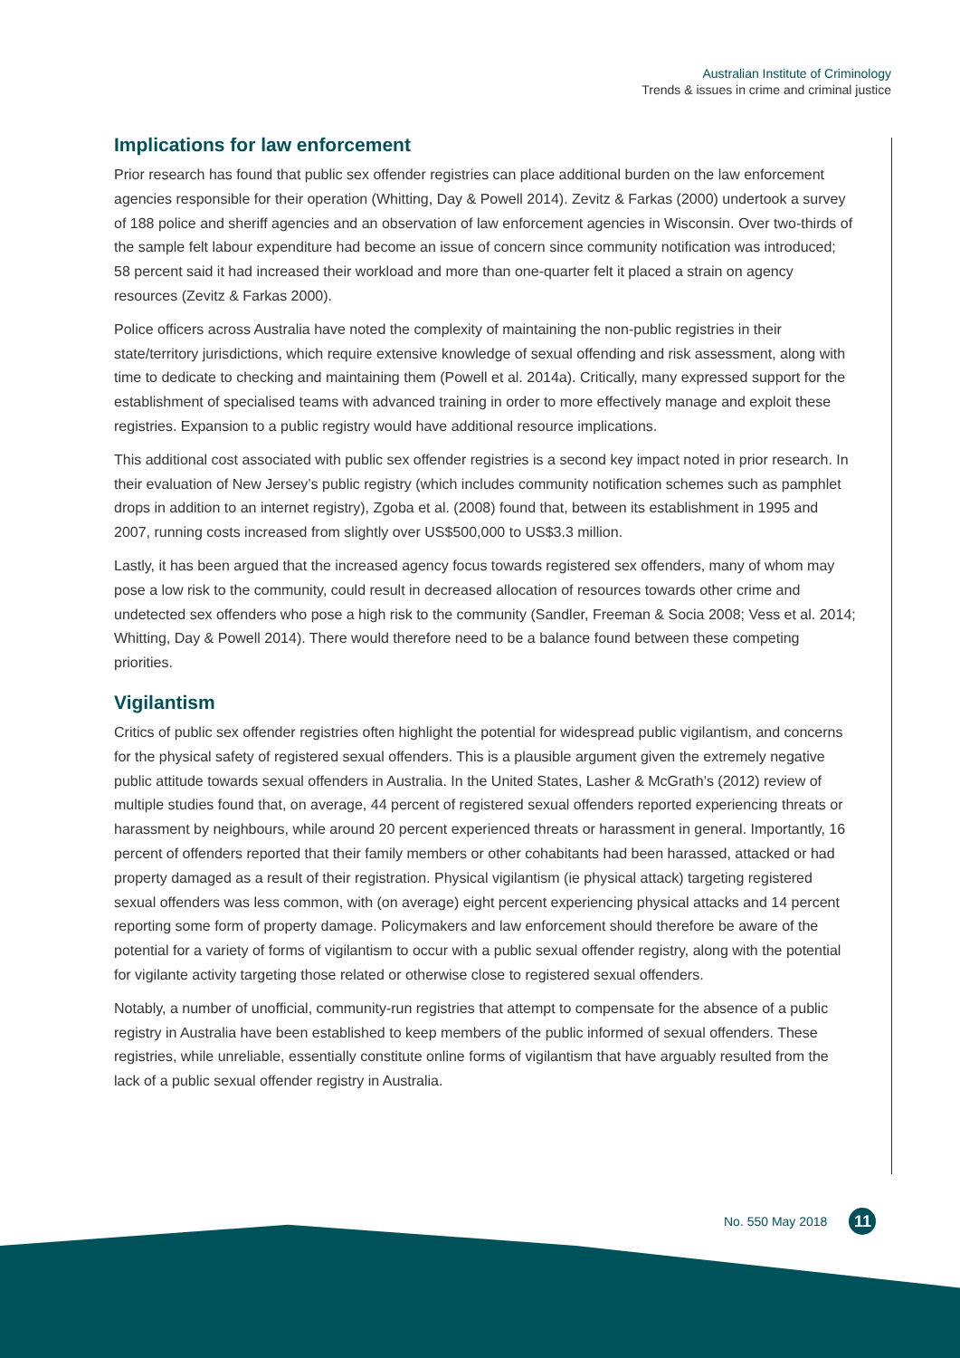Australian Institute of Criminology
Trends & issues in crime and criminal justice
Implications for law enforcement
Prior research has found that public sex offender registries can place additional burden on the law enforcement agencies responsible for their operation (Whitting, Day & Powell 2014). Zevitz & Farkas (2000) undertook a survey of 188 police and sheriff agencies and an observation of law enforcement agencies in Wisconsin. Over two-thirds of the sample felt labour expenditure had become an issue of concern since community notification was introduced; 58 percent said it had increased their workload and more than one-quarter felt it placed a strain on agency resources (Zevitz & Farkas 2000).
Police officers across Australia have noted the complexity of maintaining the non-public registries in their state/territory jurisdictions, which require extensive knowledge of sexual offending and risk assessment, along with time to dedicate to checking and maintaining them (Powell et al. 2014a). Critically, many expressed support for the establishment of specialised teams with advanced training in order to more effectively manage and exploit these registries. Expansion to a public registry would have additional resource implications.
This additional cost associated with public sex offender registries is a second key impact noted in prior research. In their evaluation of New Jersey’s public registry (which includes community notification schemes such as pamphlet drops in addition to an internet registry), Zgoba et al. (2008) found that, between its establishment in 1995 and 2007, running costs increased from slightly over US$500,000 to US$3.3 million.
Lastly, it has been argued that the increased agency focus towards registered sex offenders, many of whom may pose a low risk to the community, could result in decreased allocation of resources towards other crime and undetected sex offenders who pose a high risk to the community (Sandler, Freeman & Socia 2008; Vess et al. 2014; Whitting, Day & Powell 2014). There would therefore need to be a balance found between these competing priorities.
Vigilantism
Critics of public sex offender registries often highlight the potential for widespread public vigilantism, and concerns for the physical safety of registered sexual offenders. This is a plausible argument given the extremely negative public attitude towards sexual offenders in Australia. In the United States, Lasher & McGrath’s (2012) review of multiple studies found that, on average, 44 percent of registered sexual offenders reported experiencing threats or harassment by neighbours, while around 20 percent experienced threats or harassment in general. Importantly, 16 percent of offenders reported that their family members or other cohabitants had been harassed, attacked or had property damaged as a result of their registration. Physical vigilantism (ie physical attack) targeting registered sexual offenders was less common, with (on average) eight percent experiencing physical attacks and 14 percent reporting some form of property damage. Policymakers and law enforcement should therefore be aware of the potential for a variety of forms of vigilantism to occur with a public sexual offender registry, along with the potential for vigilante activity targeting those related or otherwise close to registered sexual offenders.
Notably, a number of unofficial, community-run registries that attempt to compensate for the absence of a public registry in Australia have been established to keep members of the public informed of sexual offenders. These registries, while unreliable, essentially constitute online forms of vigilantism that have arguably resulted from the lack of a public sexual offender registry in Australia.
No. 550 May 2018 11